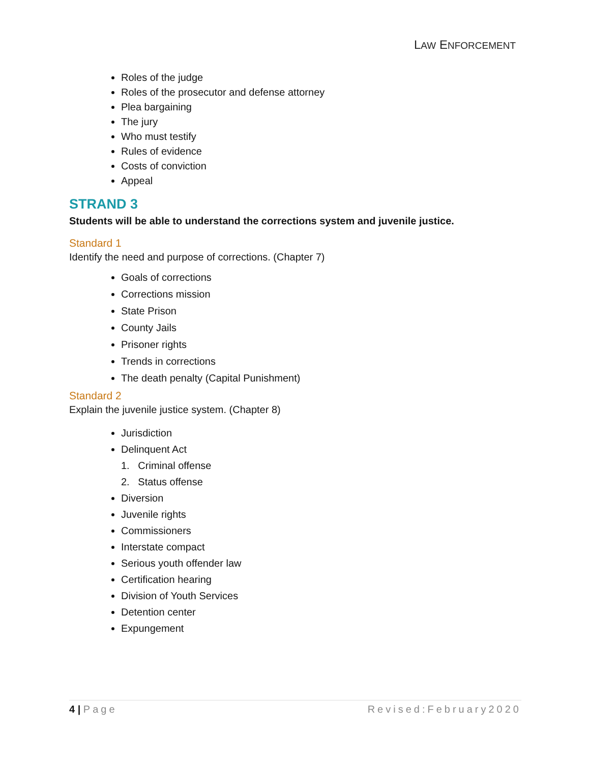LAW ENFORCEMENT
Roles of the judge
Roles of the prosecutor and defense attorney
Plea bargaining
The jury
Who must testify
Rules of evidence
Costs of conviction
Appeal
STRAND 3
Students will be able to understand the corrections system and juvenile justice.
Standard 1
Identify the need and purpose of corrections. (Chapter 7)
Goals of corrections
Corrections mission
State Prison
County Jails
Prisoner rights
Trends in corrections
The death penalty (Capital Punishment)
Standard 2
Explain the juvenile justice system. (Chapter 8)
Jurisdiction
Delinquent Act
1. Criminal offense
2. Status offense
Diversion
Juvenile rights
Commissioners
Interstate compact
Serious youth offender law
Certification hearing
Division of Youth Services
Detention center
Expungement
4 | Page Revised:February2020